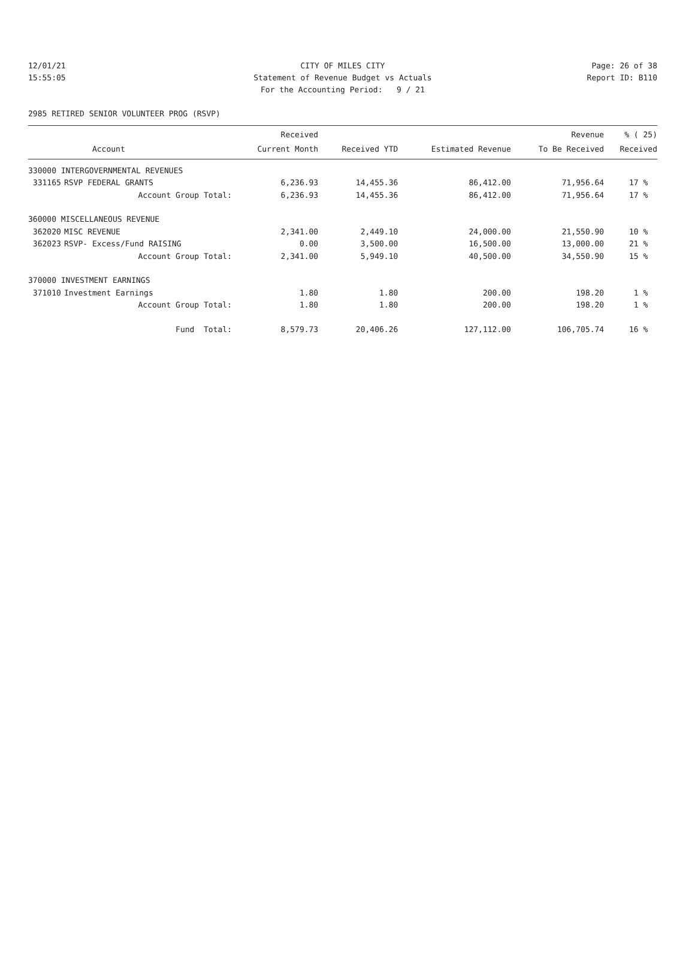12/01/21 CITY OF MILES CITY Page: 26 of 38
15:55:05 Statement of Revenue Budget vs Actuals Report ID: B110
For the Accounting Period: 9 / 21
2985 RETIRED SENIOR VOLUNTEER PROG (RSVP)
| | | Received | | | Revenue | % ( 25) |
| --- | --- | --- | --- | --- | --- | --- |
| | Account | Current Month | Received YTD | Estimated Revenue | To Be Received | Received |
| 330000 INTERGOVERNMENTAL REVENUES | | | | | | |
| 331165 | RSVP FEDERAL GRANTS | 6,236.93 | 14,455.36 | 86,412.00 | 71,956.64 | 17 % |
| | Account Group Total: | 6,236.93 | 14,455.36 | 86,412.00 | 71,956.64 | 17 % |
| 360000 MISCELLANEOUS REVENUE | | | | | | |
| 362020 | MISC REVENUE | 2,341.00 | 2,449.10 | 24,000.00 | 21,550.90 | 10 % |
| 362023 | RSVP- Excess/Fund RAISING | 0.00 | 3,500.00 | 16,500.00 | 13,000.00 | 21 % |
| | Account Group Total: | 2,341.00 | 5,949.10 | 40,500.00 | 34,550.90 | 15 % |
| 370000 INVESTMENT EARNINGS | | | | | | |
| 371010 | Investment Earnings | 1.80 | 1.80 | 200.00 | 198.20 | 1 % |
| | Account Group Total: | 1.80 | 1.80 | 200.00 | 198.20 | 1 % |
| | Fund Total: | 8,579.73 | 20,406.26 | 127,112.00 | 106,705.74 | 16 % |